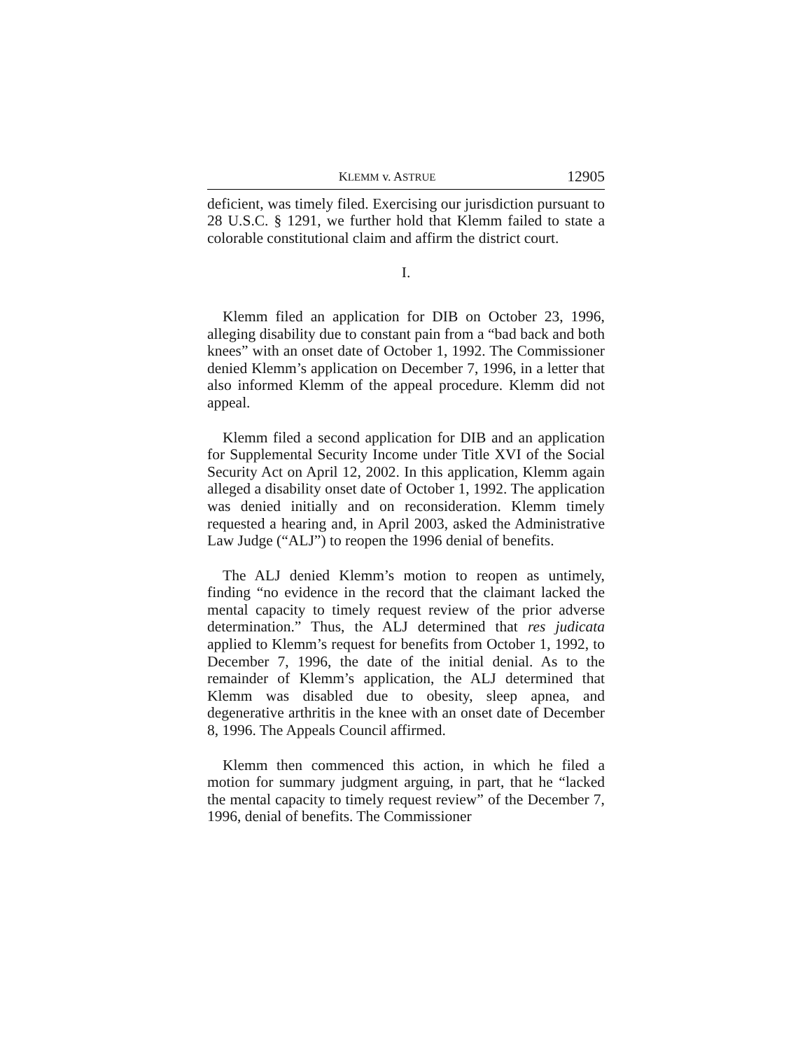KLEMM v. ASTRUE 12905
deficient, was timely filed. Exercising our jurisdiction pursuant to 28 U.S.C. § 1291, we further hold that Klemm failed to state a colorable constitutional claim and affirm the district court.
I.
Klemm filed an application for DIB on October 23, 1996, alleging disability due to constant pain from a “bad back and both knees” with an onset date of October 1, 1992. The Commissioner denied Klemm’s application on December 7, 1996, in a letter that also informed Klemm of the appeal procedure. Klemm did not appeal.
Klemm filed a second application for DIB and an application for Supplemental Security Income under Title XVI of the Social Security Act on April 12, 2002. In this application, Klemm again alleged a disability onset date of October 1, 1992. The application was denied initially and on reconsideration. Klemm timely requested a hearing and, in April 2003, asked the Administrative Law Judge (“ALJ”) to reopen the 1996 denial of benefits.
The ALJ denied Klemm’s motion to reopen as untimely, finding “no evidence in the record that the claimant lacked the mental capacity to timely request review of the prior adverse determination.” Thus, the ALJ determined that res judicata applied to Klemm’s request for benefits from October 1, 1992, to December 7, 1996, the date of the initial denial. As to the remainder of Klemm’s application, the ALJ determined that Klemm was disabled due to obesity, sleep apnea, and degenerative arthritis in the knee with an onset date of December 8, 1996. The Appeals Council affirmed.
Klemm then commenced this action, in which he filed a motion for summary judgment arguing, in part, that he “lacked the mental capacity to timely request review” of the December 7, 1996, denial of benefits. The Commissioner